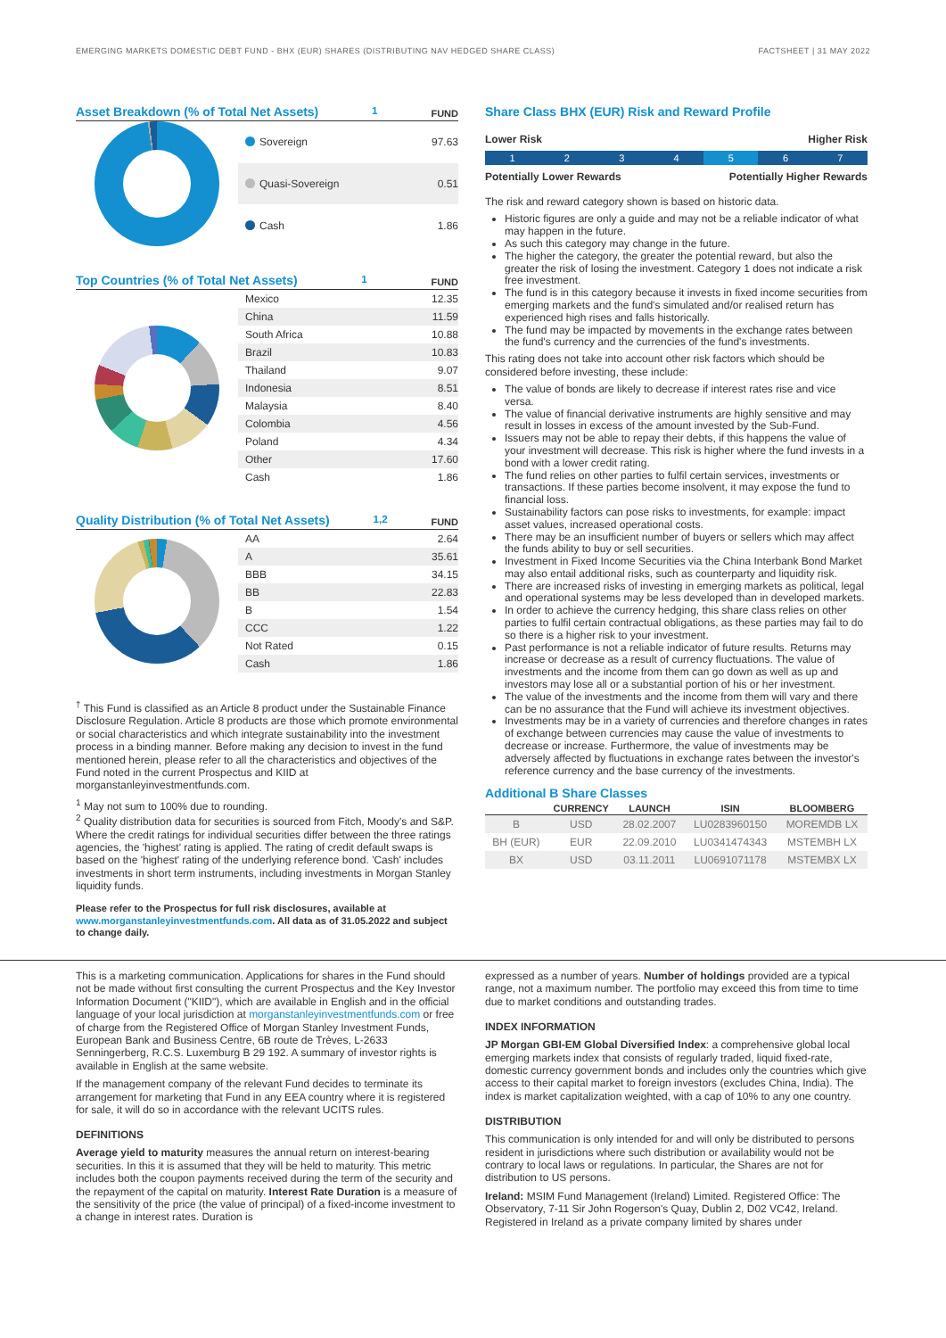EMERGING MARKETS DOMESTIC DEBT FUND - BHX (EUR) SHARES (DISTRIBUTING NAV HEDGED SHARE CLASS) FACTSHEET | 31 MAY 2022
Asset Breakdown (% of Total Net Assets)<sup>1</sup> FUND
| Sovereign | 97.63 |
| Quasi-Sovereign | 0.51 |
| Cash | 1.86 |
Top Countries (% of Total Net Assets)<sup>1</sup> FUND
| Mexico | 12.35 |
| China | 11.59 |
| South Africa | 10.88 |
| Brazil | 10.83 |
| Thailand | 9.07 |
| Indonesia | 8.51 |
| Malaysia | 8.40 |
| Colombia | 4.56 |
| Poland | 4.34 |
| Other | 17.60 |
| Cash | 1.86 |
Quality Distribution (% of Total Net Assets)<sup>1,2</sup> FUND
| AA | 2.64 |
| A | 35.61 |
| BBB | 34.15 |
| BB | 22.83 |
| B | 1.54 |
| CCC | 1.22 |
| Not Rated | 0.15 |
| Cash | 1.86 |
<sup>†</sup> This Fund is classified as an Article 8 product under the Sustainable Finance Disclosure Regulation. Article 8 products are those which promote environmental or social characteristics and which integrate sustainability into the investment process in a binding manner. Before making any decision to invest in the fund mentioned herein, please refer to all the characteristics and objectives of the Fund noted in the current Prospectus and KIID at morganstanleyinvestmentfunds.com.
<sup>1</sup> May not sum to 100% due to rounding.
<sup>2</sup> Quality distribution data for securities is sourced from Fitch, Moody's and S&P. Where the credit ratings for individual securities differ between the three ratings agencies, the 'highest' rating is applied. The rating of credit default swaps is based on the 'highest' rating of the underlying reference bond. 'Cash' includes investments in short term instruments, including investments in Morgan Stanley liquidity funds.
Please refer to the Prospectus for full risk disclosures, available at www.morganstanleyinvestmentfunds.com. All data as of 31.05.2022 and subject to change daily.
Share Class BHX (EUR) Risk and Reward Profile
Lower Risk Higher Risk
1 2 3 4 5 6 7
Potentially Lower Rewards Potentially Higher Rewards
The risk and reward category shown is based on historic data.
Historic figures are only a guide and may not be a reliable indicator of what may happen in the future.
As such this category may change in the future.
The higher the category, the greater the potential reward, but also the greater the risk of losing the investment. Category 1 does not indicate a risk free investment.
The fund is in this category because it invests in fixed income securities from emerging markets and the fund's simulated and/or realised return has experienced high rises and falls historically.
The fund may be impacted by movements in the exchange rates between the fund's currency and the currencies of the fund's investments.
This rating does not take into account other risk factors which should be considered before investing, these include:
The value of bonds are likely to decrease if interest rates rise and vice versa.
The value of financial derivative instruments are highly sensitive and may result in losses in excess of the amount invested by the Sub-Fund.
Issuers may not be able to repay their debts, if this happens the value of your investment will decrease. This risk is higher where the fund invests in a bond with a lower credit rating.
The fund relies on other parties to fulfil certain services, investments or transactions. If these parties become insolvent, it may expose the fund to financial loss.
Sustainability factors can pose risks to investments, for example: impact asset values, increased operational costs.
There may be an insufficient number of buyers or sellers which may affect the funds ability to buy or sell securities.
Investment in Fixed Income Securities via the China Interbank Bond Market may also entail additional risks, such as counterparty and liquidity risk.
There are increased risks of investing in emerging markets as political, legal and operational systems may be less developed than in developed markets.
In order to achieve the currency hedging, this share class relies on other parties to fulfil certain contractual obligations, as these parties may fail to do so there is a higher risk to your investment.
Past performance is not a reliable indicator of future results. Returns may increase or decrease as a result of currency fluctuations. The value of investments and the income from them can go down as well as up and investors may lose all or a substantial portion of his or her investment.
The value of the investments and the income from them will vary and there can be no assurance that the Fund will achieve its investment objectives.
Investments may be in a variety of currencies and therefore changes in rates of exchange between currencies may cause the value of investments to decrease or increase. Furthermore, the value of investments may be adversely affected by fluctuations in exchange rates between the investor's reference currency and the base currency of the investments.
Additional B Share Classes
| | CURRENCY | LAUNCH | ISIN | BLOOMBERG |
| --- | --- | --- | --- | --- |
| B | USD | 28.02.2007 | LU0283960150 | MOREMDB LX |
| BH (EUR) | EUR | 22.09.2010 | LU0341474343 | MSTEMBH LX |
| BX | USD | 03.11.2011 | LU0691071178 | MSTEMBX LX |
This is a marketing communication. Applications for shares in the Fund should not be made without first consulting the current Prospectus and the Key Investor Information Document ("KIID"), which are available in English and in the official language of your local jurisdiction at morganstanleyinvestmentfunds.com or free of charge from the Registered Office of Morgan Stanley Investment Funds, European Bank and Business Centre, 6B route de Trèves, L-2633 Senningerberg, R.C.S. Luxemburg B 29 192. A summary of investor rights is available in English at the same website.
If the management company of the relevant Fund decides to terminate its arrangement for marketing that Fund in any EEA country where it is registered for sale, it will do so in accordance with the relevant UCITS rules.
DEFINITIONS
Average yield to maturity measures the annual return on interest-bearing securities. In this it is assumed that they will be held to maturity. This metric includes both the coupon payments received during the term of the security and the repayment of the capital on maturity. Interest Rate Duration is a measure of the sensitivity of the price (the value of principal) of a fixed-income investment to a change in interest rates. Duration is
expressed as a number of years. Number of holdings provided are a typical range, not a maximum number. The portfolio may exceed this from time to time due to market conditions and outstanding trades.
INDEX INFORMATION
JP Morgan GBI-EM Global Diversified Index: a comprehensive global local emerging markets index that consists of regularly traded, liquid fixed-rate, domestic currency government bonds and includes only the countries which give access to their capital market to foreign investors (excludes China, India). The index is market capitalization weighted, with a cap of 10% to any one country.
DISTRIBUTION
This communication is only intended for and will only be distributed to persons resident in jurisdictions where such distribution or availability would not be contrary to local laws or regulations. In particular, the Shares are not for distribution to US persons.
Ireland: MSIM Fund Management (Ireland) Limited. Registered Office: The Observatory, 7-11 Sir John Rogerson's Quay, Dublin 2, D02 VC42, Ireland. Registered in Ireland as a private company limited by shares under